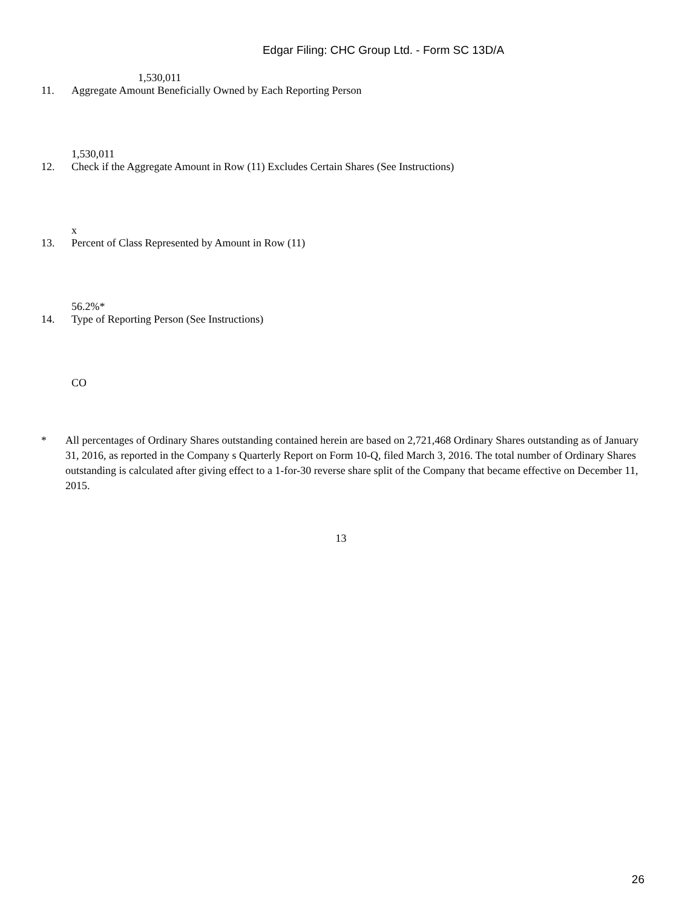Edgar Filing: CHC Group Ltd. - Form SC 13D/A
1,530,011
11. Aggregate Amount Beneficially Owned by Each Reporting Person
1,530,011
12. Check if the Aggregate Amount in Row (11) Excludes Certain Shares (See Instructions)
x
13. Percent of Class Represented by Amount in Row (11)
56.2%*
14. Type of Reporting Person (See Instructions)
CO
* All percentages of Ordinary Shares outstanding contained herein are based on 2,721,468 Ordinary Shares outstanding as of January 31, 2016, as reported in the Company s Quarterly Report on Form 10-Q, filed March 3, 2016. The total number of Ordinary Shares outstanding is calculated after giving effect to a 1-for-30 reverse share split of the Company that became effective on December 11, 2015.
13
26